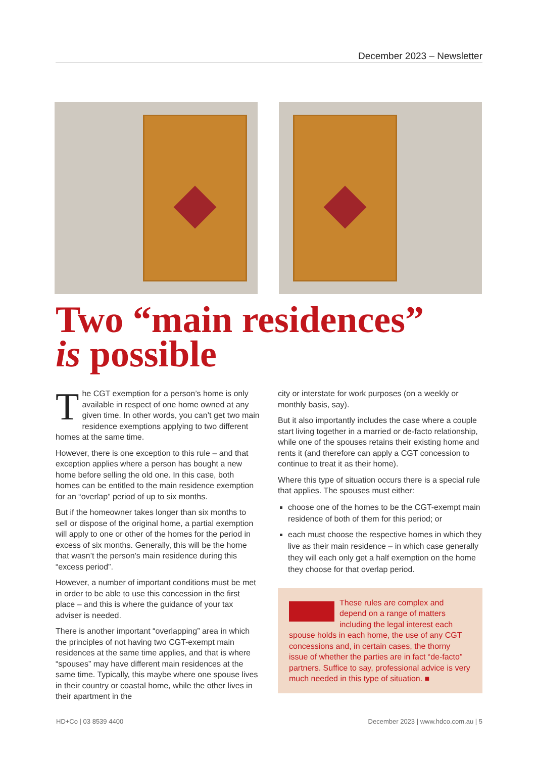December 2023 – Newsletter
Two “main residences”
is possible
The CGT exemption for a person’s home is only available in respect of one home owned at any given time. In other words, you can’t get two main residence exemptions applying to two different homes at the same time.
However, there is one exception to this rule – and that exception applies where a person has bought a new home before selling the old one. In this case, both homes can be entitled to the main residence exemption for an “overlap” period of up to six months.
But if the homeowner takes longer than six months to sell or dispose of the original home, a partial exemption will apply to one or other of the homes for the period in excess of six months. Generally, this will be the home that wasn’t the person’s main residence during this “excess period”.
However, a number of important conditions must be met in order to be able to use this concession in the first place – and this is where the guidance of your tax adviser is needed.
There is another important “overlapping” area in which the principles of not having two CGT-exempt main residences at the same time applies, and that is where “spouses” may have different main residences at the same time. Typically, this maybe where one spouse lives in their country or coastal home, while the other lives in their apartment in the
city or interstate for work purposes (on a weekly or monthly basis, say).
But it also importantly includes the case where a couple start living together in a married or de-facto relationship, while one of the spouses retains their existing home and rents it (and therefore can apply a CGT concession to continue to treat it as their home).
Where this type of situation occurs there is a special rule that applies. The spouses must either:
choose one of the homes to be the CGT-exempt main residence of both of them for this period; or
each must choose the respective homes in which they live as their main residence – in which case generally they will each only get a half exemption on the home they choose for that overlap period.
These rules are complex and depend on a range of matters including the legal interest each spouse holds in each home, the use of any CGT concessions and, in certain cases, the thorny issue of whether the parties are in fact “de-facto” partners. Suffice to say, professional advice is very much needed in this type of situation. ■
HD+Co | 03 8539 4400 December 2023 | www.hdco.com.au | 5